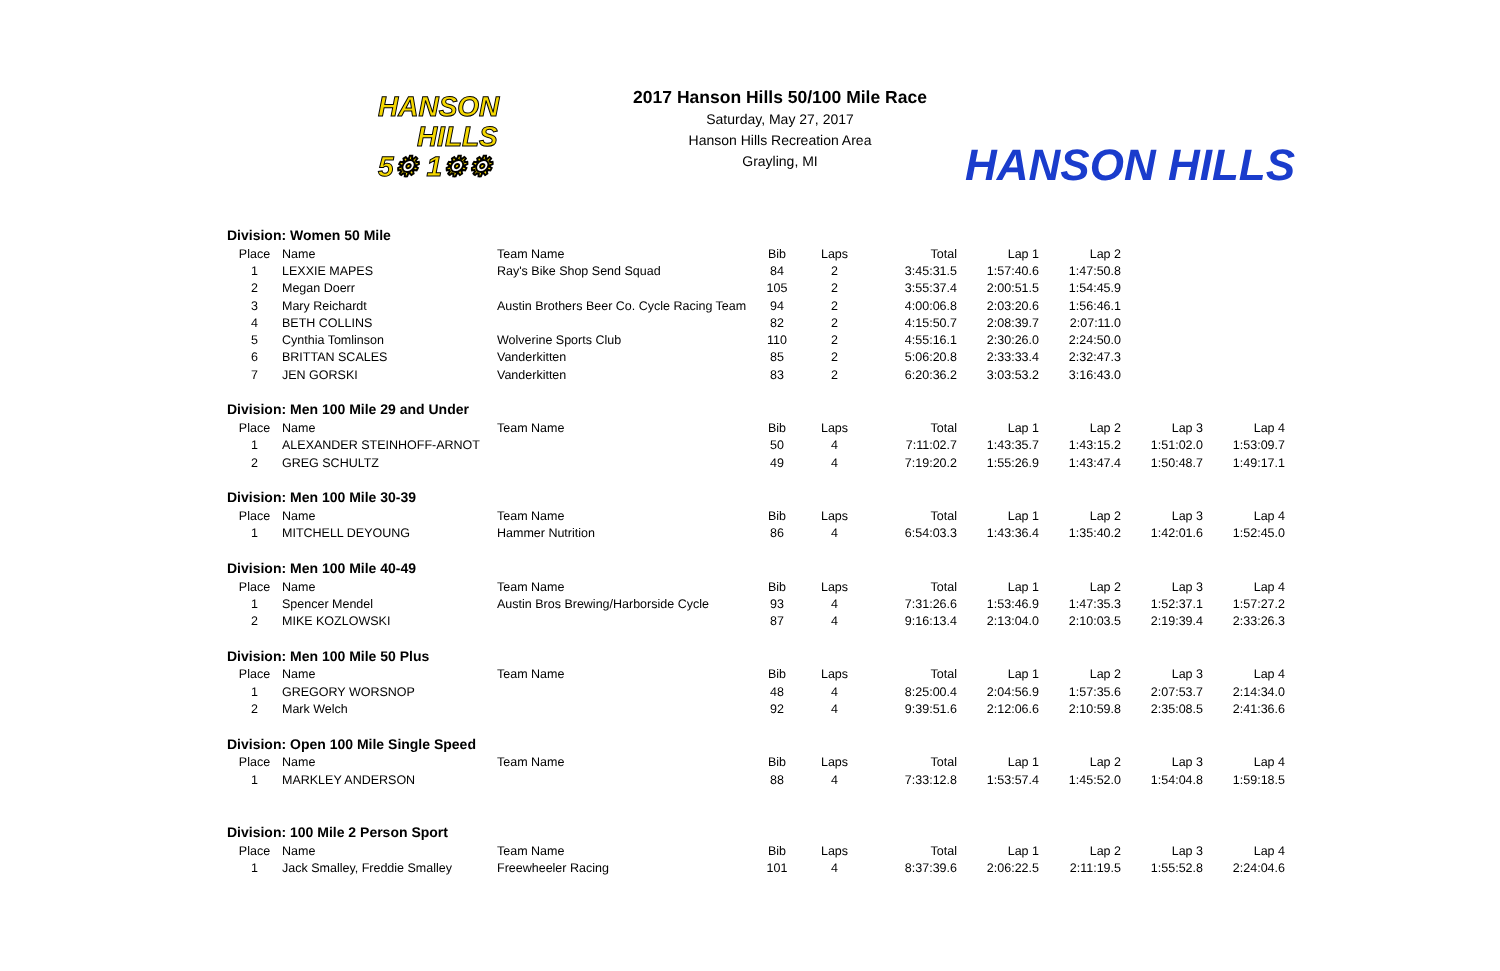HANSON
HILLS
5⚙ 1⚙⚙
2017 Hanson Hills 50/100 Mile Race
Saturday, May 27, 2017
Hanson Hills Recreation Area
Grayling, MI
HANSON HILLS
| Division: Women 50 Mile | | | | | | | | | |
| Place | Name | Team Name | Bib | Laps | Total | Lap 1 | Lap 2 | | |
| 1 | LEXXIE MAPES | Ray's Bike Shop Send Squad | 84 | 2 | 3:45:31.5 | 1:57:40.6 | 1:47:50.8 | | |
| 2 | Megan Doerr | | 105 | 2 | 3:55:37.4 | 2:00:51.5 | 1:54:45.9 | | |
| 3 | Mary Reichardt | Austin Brothers Beer Co. Cycle Racing Team | 94 | 2 | 4:00:06.8 | 2:03:20.6 | 1:56:46.1 | | |
| 4 | BETH COLLINS | | 82 | 2 | 4:15:50.7 | 2:08:39.7 | 2:07:11.0 | | |
| 5 | Cynthia Tomlinson | Wolverine Sports Club | 110 | 2 | 4:55:16.1 | 2:30:26.0 | 2:24:50.0 | | |
| 6 | BRITTAN SCALES | Vanderkitten | 85 | 2 | 5:06:20.8 | 2:33:33.4 | 2:32:47.3 | | |
| 7 | JEN GORSKI | Vanderkitten | 83 | 2 | 6:20:36.2 | 3:03:53.2 | 3:16:43.0 | | |
| Division: Men 100 Mile 29 and Under | | | | | | | | | |
| Place | Name | Team Name | Bib | Laps | Total | Lap 1 | Lap 2 | Lap 3 | Lap 4 |
| 1 | ALEXANDER STEINHOFF-ARNOT | | 50 | 4 | 7:11:02.7 | 1:43:35.7 | 1:43:15.2 | 1:51:02.0 | 1:53:09.7 |
| 2 | GREG SCHULTZ | | 49 | 4 | 7:19:20.2 | 1:55:26.9 | 1:43:47.4 | 1:50:48.7 | 1:49:17.1 |
| Division: Men 100 Mile 30-39 | | | | | | | | | |
| Place | Name | Team Name | Bib | Laps | Total | Lap 1 | Lap 2 | Lap 3 | Lap 4 |
| 1 | MITCHELL DEYOUNG | Hammer Nutrition | 86 | 4 | 6:54:03.3 | 1:43:36.4 | 1:35:40.2 | 1:42:01.6 | 1:52:45.0 |
| Division: Men 100 Mile 40-49 | | | | | | | | | |
| Place | Name | Team Name | Bib | Laps | Total | Lap 1 | Lap 2 | Lap 3 | Lap 4 |
| 1 | Spencer Mendel | Austin Bros Brewing/Harborside Cycle | 93 | 4 | 7:31:26.6 | 1:53:46.9 | 1:47:35.3 | 1:52:37.1 | 1:57:27.2 |
| 2 | MIKE KOZLOWSKI | | 87 | 4 | 9:16:13.4 | 2:13:04.0 | 2:10:03.5 | 2:19:39.4 | 2:33:26.3 |
| Division: Men 100 Mile 50 Plus | | | | | | | | | |
| Place | Name | Team Name | Bib | Laps | Total | Lap 1 | Lap 2 | Lap 3 | Lap 4 |
| 1 | GREGORY WORSNOP | | 48 | 4 | 8:25:00.4 | 2:04:56.9 | 1:57:35.6 | 2:07:53.7 | 2:14:34.0 |
| 2 | Mark Welch | | 92 | 4 | 9:39:51.6 | 2:12:06.6 | 2:10:59.8 | 2:35:08.5 | 2:41:36.6 |
| Division: Open 100 Mile Single Speed | | | | | | | | | |
| Place | Name | Team Name | Bib | Laps | Total | Lap 1 | Lap 2 | Lap 3 | Lap 4 |
| 1 | MARKLEY ANDERSON | | 88 | 4 | 7:33:12.8 | 1:53:57.4 | 1:45:52.0 | 1:54:04.8 | 1:59:18.5 |
| Division: 100 Mile 2 Person Sport | | | | | | | | | |
| Place | Name | Team Name | Bib | Laps | Total | Lap 1 | Lap 2 | Lap 3 | Lap 4 |
| 1 | Jack Smalley, Freddie Smalley | Freewheeler Racing | 101 | 4 | 8:37:39.6 | 2:06:22.5 | 2:11:19.5 | 1:55:52.8 | 2:24:04.6 |